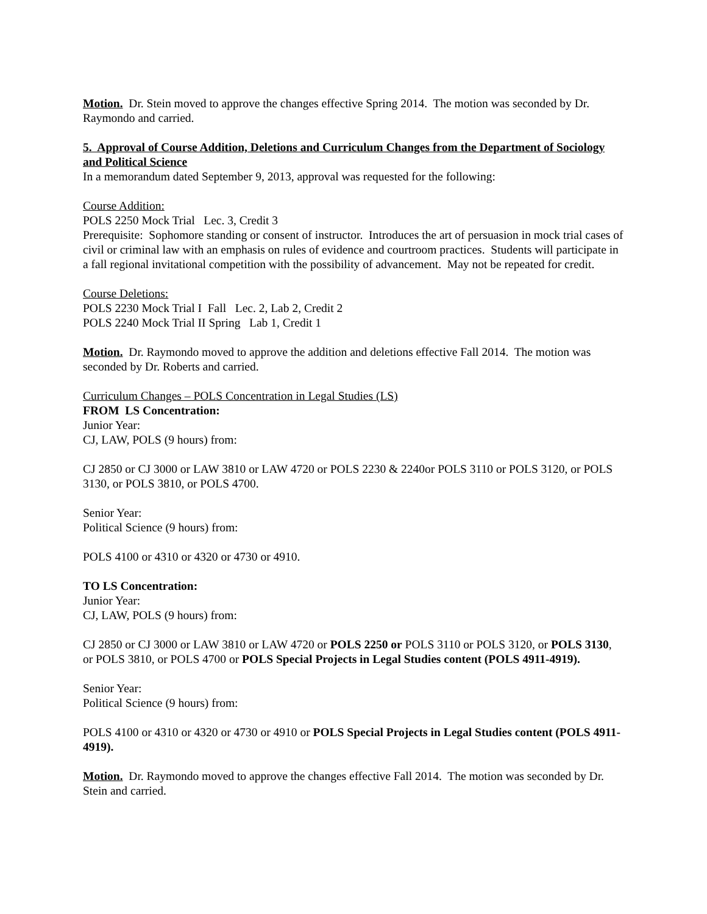Motion. Dr. Stein moved to approve the changes effective Spring 2014. The motion was seconded by Dr. Raymondo and carried.
5. Approval of Course Addition, Deletions and Curriculum Changes from the Department of Sociology and Political Science
In a memorandum dated September 9, 2013, approval was requested for the following:
Course Addition:
POLS 2250 Mock Trial Lec. 3, Credit 3
Prerequisite: Sophomore standing or consent of instructor. Introduces the art of persuasion in mock trial cases of civil or criminal law with an emphasis on rules of evidence and courtroom practices. Students will participate in a fall regional invitational competition with the possibility of advancement. May not be repeated for credit.
Course Deletions:
POLS 2230 Mock Trial I Fall Lec. 2, Lab 2, Credit 2
POLS 2240 Mock Trial II Spring Lab 1, Credit 1
Motion. Dr. Raymondo moved to approve the addition and deletions effective Fall 2014. The motion was seconded by Dr. Roberts and carried.
Curriculum Changes – POLS Concentration in Legal Studies (LS)
FROM LS Concentration:
Junior Year:
CJ, LAW, POLS (9 hours) from:
CJ 2850 or CJ 3000 or LAW 3810 or LAW 4720 or POLS 2230 & 2240or POLS 3110 or POLS 3120, or POLS 3130, or POLS 3810, or POLS 4700.
Senior Year:
Political Science (9 hours) from:
POLS 4100 or 4310 or 4320 or 4730 or 4910.
TO LS Concentration:
Junior Year:
CJ, LAW, POLS (9 hours) from:
CJ 2850 or CJ 3000 or LAW 3810 or LAW 4720 or POLS 2250 or POLS 3110 or POLS 3120, or POLS 3130, or POLS 3810, or POLS 4700 or POLS Special Projects in Legal Studies content (POLS 4911-4919).
Senior Year:
Political Science (9 hours) from:
POLS 4100 or 4310 or 4320 or 4730 or 4910 or POLS Special Projects in Legal Studies content (POLS 4911-4919).
Motion. Dr. Raymondo moved to approve the changes effective Fall 2014. The motion was seconded by Dr. Stein and carried.